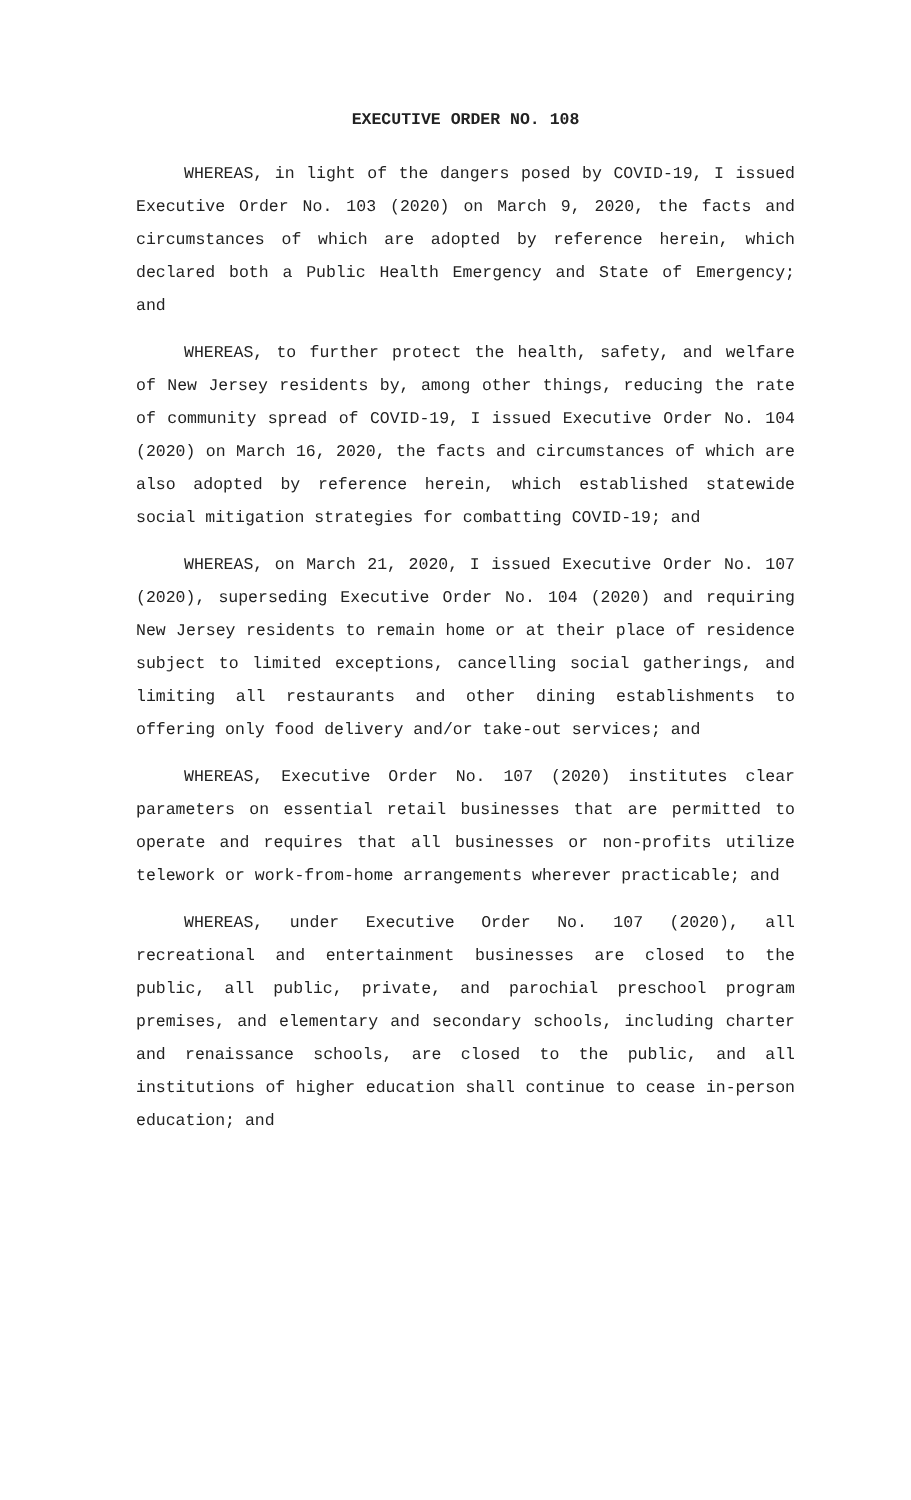EXECUTIVE ORDER NO. 108
WHEREAS, in light of the dangers posed by COVID-19, I issued Executive Order No. 103 (2020) on March 9, 2020, the facts and circumstances of which are adopted by reference herein, which declared both a Public Health Emergency and State of Emergency; and
WHEREAS, to further protect the health, safety, and welfare of New Jersey residents by, among other things, reducing the rate of community spread of COVID-19, I issued Executive Order No. 104 (2020) on March 16, 2020, the facts and circumstances of which are also adopted by reference herein, which established statewide social mitigation strategies for combatting COVID-19; and
WHEREAS, on March 21, 2020, I issued Executive Order No. 107 (2020), superseding Executive Order No. 104 (2020) and requiring New Jersey residents to remain home or at their place of residence subject to limited exceptions, cancelling social gatherings, and limiting all restaurants and other dining establishments to offering only food delivery and/or take-out services; and
WHEREAS, Executive Order No. 107 (2020) institutes clear parameters on essential retail businesses that are permitted to operate and requires that all businesses or non-profits utilize telework or work-from-home arrangements wherever practicable; and
WHEREAS, under Executive Order No. 107 (2020), all recreational and entertainment businesses are closed to the public, all public, private, and parochial preschool program premises, and elementary and secondary schools, including charter and renaissance schools, are closed to the public, and all institutions of higher education shall continue to cease in-person education; and